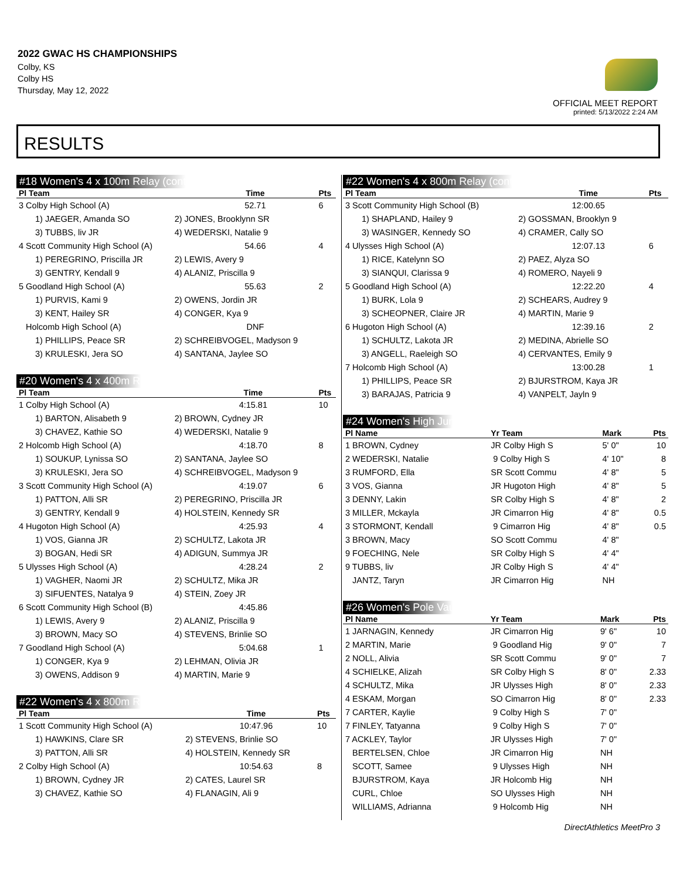2022 GWAC HS CHAMPIONSHIPS
Colby, KS
Colby HS
Thursday, May 12, 2022
OFFICIAL MEET REPORT
printed: 5/13/2022 2:24 AM
RESULTS
#18 Women's 4 x 100m Relay (cont'd)
| Pl Team | | Time | Pts |
| --- | --- | --- | --- |
| 3 Colby High School (A) | | 52.71 | 6 |
| 1) JAEGER, Amanda SO | 2) JONES, Brooklynn SR | | |
| 3) TUBBS, liv JR | 4) WEDERSKI, Natalie 9 | | |
| 4 Scott Community High School (A) | | 54.66 | 4 |
| 1) PEREGRINO, Priscilla JR | 2) LEWIS, Avery 9 | | |
| 3) GENTRY, Kendall 9 | 4) ALANIZ, Priscilla 9 | | |
| 5 Goodland High School (A) | | 55.63 | 2 |
| 1) PURVIS, Kami 9 | 2) OWENS, Jordin JR | | |
| 3) KENT, Hailey SR | 4) CONGER, Kya 9 | | |
| Holcomb High School (A) | | DNF | |
| 1) PHILLIPS, Peace SR | 2) SCHREIBVOGEL, Madyson 9 | | |
| 3) KRULESKI, Jera SO | 4) SANTANA, Jaylee SO | | |
#20 Women's 4 x 400m Relay
| Pl Team | | Time | Pts |
| --- | --- | --- | --- |
| 1 Colby High School (A) | | 4:15.81 | 10 |
| 1) BARTON, Alisabeth 9 | 2) BROWN, Cydney JR | | |
| 3) CHAVEZ, Kathie SO | 4) WEDERSKI, Natalie 9 | | |
| 2 Holcomb High School (A) | | 4:18.70 | 8 |
| 1) SOUKUP, Lynissa SO | 2) SANTANA, Jaylee SO | | |
| 3) KRULESKI, Jera SO | 4) SCHREIBVOGEL, Madyson 9 | | |
| 3 Scott Community High School (A) | | 4:19.07 | 6 |
| 1) PATTON, Alli SR | 2) PEREGRINO, Priscilla JR | | |
| 3) GENTRY, Kendall 9 | 4) HOLSTEIN, Kennedy SR | | |
| 4 Hugoton High School (A) | | 4:25.93 | 4 |
| 1) VOS, Gianna JR | 2) SCHULTZ, Lakota JR | | |
| 3) BOGAN, Hedi SR | 4) ADIGUN, Summya JR | | |
| 5 Ulysses High School (A) | | 4:28.24 | 2 |
| 1) VAGHER, Naomi JR | 2) SCHULTZ, Mika JR | | |
| 3) SIFUENTES, Natalya 9 | 4) STEIN, Zoey JR | | |
| 6 Scott Community High School (B) | | 4:45.86 | |
| 1) LEWIS, Avery 9 | 2) ALANIZ, Priscilla 9 | | |
| 3) BROWN, Macy SO | 4) STEVENS, Brinlie SO | | |
| 7 Goodland High School (A) | | 5:04.68 | 1 |
| 1) CONGER, Kya 9 | 2) LEHMAN, Olivia JR | | |
| 3) OWENS, Addison 9 | 4) MARTIN, Marie 9 | | |
#22 Women's 4 x 800m Relay
| Pl Team | | Time | Pts |
| --- | --- | --- | --- |
| 1 Scott Community High School (A) | | 10:47.96 | 10 |
| 1) HAWKINS, Clare SR | 2) STEVENS, Brinlie SO | | |
| 3) PATTON, Alli SR | 4) HOLSTEIN, Kennedy SR | | |
| 2 Colby High School (A) | | 10:54.63 | 8 |
| 1) BROWN, Cydney JR | 2) CATES, Laurel SR | | |
| 3) CHAVEZ, Kathie SO | 4) FLANAGIN, Ali 9 | | |
#22 Women's 4 x 800m Relay (cont'd)
| Pl Team | | Time | Pts |
| --- | --- | --- | --- |
| 3 Scott Community High School (B) | | 12:00.65 | |
| 1) SHAPLAND, Hailey 9 | 2) GOSSMAN, Brooklyn 9 | | |
| 3) WASINGER, Kennedy SO | 4) CRAMER, Cally SO | | |
| 4 Ulysses High School (A) | | 12:07.13 | 6 |
| 1) RICE, Katelynn SO | 2) PAEZ, Alyza SO | | |
| 3) SIANQUI, Clarissa 9 | 4) ROMERO, Nayeli 9 | | |
| 5 Goodland High School (A) | | 12:22.20 | 4 |
| 1) BURK, Lola 9 | 2) SCHEARS, Audrey 9 | | |
| 3) SCHEOPNER, Claire JR | 4) MARTIN, Marie 9 | | |
| 6 Hugoton High School (A) | | 12:39.16 | 2 |
| 1) SCHULTZ, Lakota JR | 2) MEDINA, Abrielle SO | | |
| 3) ANGELL, Raeleigh SO | 4) CERVANTES, Emily 9 | | |
| 7 Holcomb High School (A) | | 13:00.28 | 1 |
| 1) PHILLIPS, Peace SR | 2) BJURSTROM, Kaya JR | | |
| 3) BARAJAS, Patricia 9 | 4) VANPELT, Jayln 9 | | |
#24 Women's High Jump
| Pl Name | Yr Team | Mark | Pts |
| --- | --- | --- | --- |
| 1 BROWN, Cydney | JR Colby High S | 5' 0" | 10 |
| 2 WEDERSKI, Natalie | 9 Colby High S | 4' 10" | 8 |
| 3 RUMFORD, Ella | SR Scott Commu | 4' 8" | 5 |
| 3 VOS, Gianna | JR Hugoton High | 4' 8" | 5 |
| 3 DENNY, Lakin | SR Colby High S | 4' 8" | 2 |
| 3 MILLER, Mckayla | JR Cimarron Hig | 4' 8" | 0.5 |
| 3 STORMONT, Kendall | 9 Cimarron Hig | 4' 8" | 0.5 |
| 3 BROWN, Macy | SO Scott Commu | 4' 8" | |
| 9 FOECHING, Nele | SR Colby High S | 4' 4" | |
| 9 TUBBS, liv | JR Colby High S | 4' 4" | |
| JANTZ, Taryn | JR Cimarron Hig | NH | |
#26 Women's Pole Vault
| Pl Name | Yr Team | Mark | Pts |
| --- | --- | --- | --- |
| 1 JARNAGIN, Kennedy | JR Cimarron Hig | 9' 6" | 10 |
| 2 MARTIN, Marie | 9 Goodland Hig | 9' 0" | 7 |
| 2 NOLL, Alivia | SR Scott Commu | 9' 0" | 7 |
| 4 SCHIELKE, Alizah | SR Colby High S | 8' 0" | 2.33 |
| 4 SCHULTZ, Mika | JR Ulysses High | 8' 0" | 2.33 |
| 4 ESKAM, Morgan | SO Cimarron Hig | 8' 0" | 2.33 |
| 7 CARTER, Kaylie | 9 Colby High S | 7' 0" | |
| 7 FINLEY, Tatyanna | 9 Colby High S | 7' 0" | |
| 7 ACKLEY, Taylor | JR Ulysses High | 7' 0" | |
| BERTELSEN, Chloe | JR Cimarron Hig | NH | |
| SCOTT, Samee | 9 Ulysses High | NH | |
| BJURSTROM, Kaya | JR Holcomb Hig | NH | |
| CURL, Chloe | SO Ulysses High | NH | |
| WILLIAMS, Adrianna | 9 Holcomb Hig | NH | |
DirectAthletics MeetPro 3